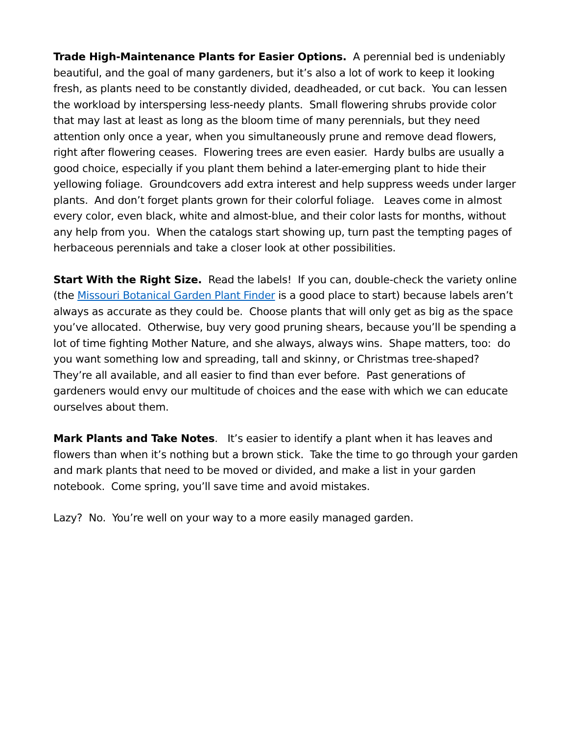Trade High-Maintenance Plants for Easier Options. A perennial bed is undeniably beautiful, and the goal of many gardeners, but it’s also a lot of work to keep it looking fresh, as plants need to be constantly divided, deadheaded, or cut back. You can lessen the workload by interspersing less-needy plants. Small flowering shrubs provide color that may last at least as long as the bloom time of many perennials, but they need attention only once a year, when you simultaneously prune and remove dead flowers, right after flowering ceases. Flowering trees are even easier. Hardy bulbs are usually a good choice, especially if you plant them behind a later-emerging plant to hide their yellowing foliage. Groundcovers add extra interest and help suppress weeds under larger plants. And don’t forget plants grown for their colorful foliage. Leaves come in almost every color, even black, white and almost-blue, and their color lasts for months, without any help from you. When the catalogs start showing up, turn past the tempting pages of herbaceous perennials and take a closer look at other possibilities.
Start With the Right Size. Read the labels! If you can, double-check the variety online (the Missouri Botanical Garden Plant Finder is a good place to start) because labels aren’t always as accurate as they could be. Choose plants that will only get as big as the space you’ve allocated. Otherwise, buy very good pruning shears, because you’ll be spending a lot of time fighting Mother Nature, and she always, always wins. Shape matters, too: do you want something low and spreading, tall and skinny, or Christmas tree-shaped? They’re all available, and all easier to find than ever before. Past generations of gardeners would envy our multitude of choices and the ease with which we can educate ourselves about them.
Mark Plants and Take Notes. It’s easier to identify a plant when it has leaves and flowers than when it’s nothing but a brown stick. Take the time to go through your garden and mark plants that need to be moved or divided, and make a list in your garden notebook. Come spring, you’ll save time and avoid mistakes.
Lazy? No. You’re well on your way to a more easily managed garden.